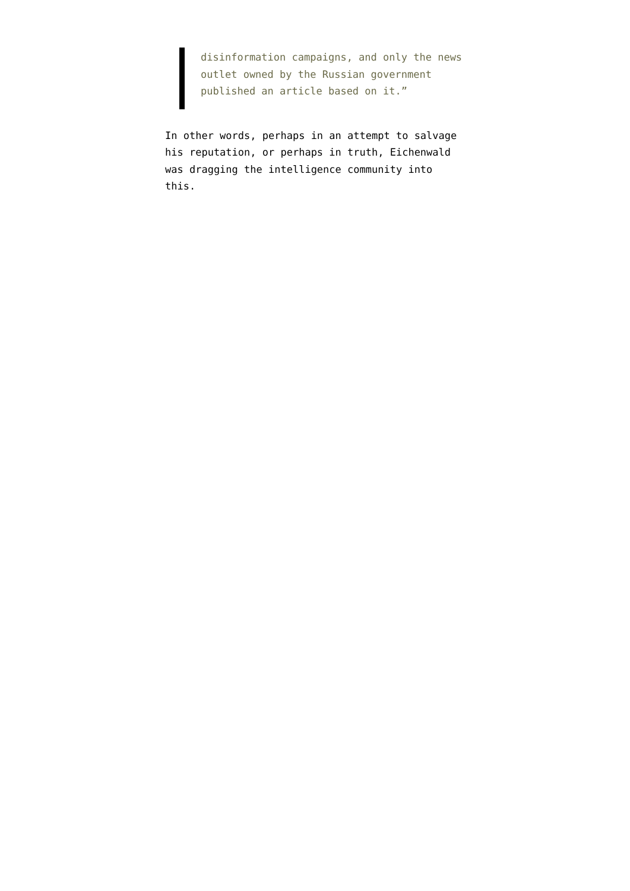disinformation campaigns, and only the news outlet owned by the Russian government published an article based on it.”
In other words, perhaps in an attempt to salvage his reputation, or perhaps in truth, Eichenwald was dragging the intelligence community into this.